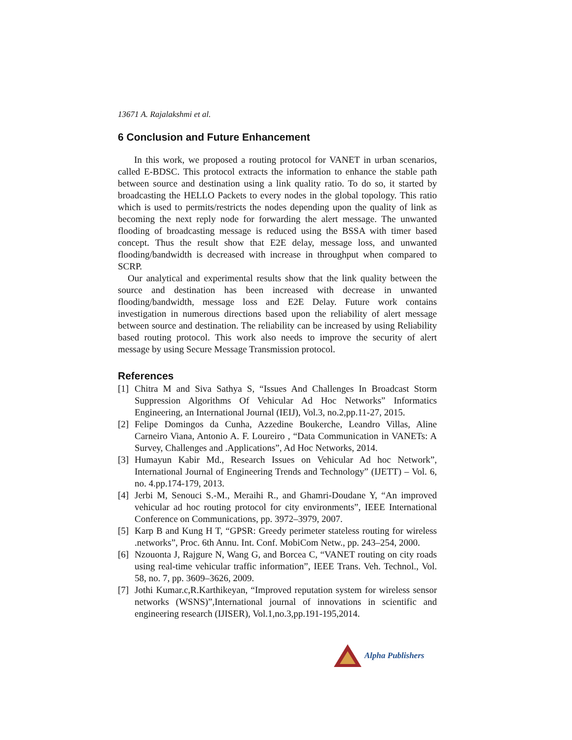13671 A. Rajalakshmi et al.
6 Conclusion and Future Enhancement
In this work, we proposed a routing protocol for VANET in urban scenarios, called E-BDSC. This protocol extracts the information to enhance the stable path between source and destination using a link quality ratio. To do so, it started by broadcasting the HELLO Packets to every nodes in the global topology. This ratio which is used to permits/restricts the nodes depending upon the quality of link as becoming the next reply node for forwarding the alert message. The unwanted flooding of broadcasting message is reduced using the BSSA with timer based concept. Thus the result show that E2E delay, message loss, and unwanted flooding/bandwidth is decreased with increase in throughput when compared to SCRP.
Our analytical and experimental results show that the link quality between the source and destination has been increased with decrease in unwanted flooding/bandwidth, message loss and E2E Delay. Future work contains investigation in numerous directions based upon the reliability of alert message between source and destination. The reliability can be increased by using Reliability based routing protocol. This work also needs to improve the security of alert message by using Secure Message Transmission protocol.
References
[1] Chitra M and Siva Sathya S, “Issues And Challenges In Broadcast Storm Suppression Algorithms Of Vehicular Ad Hoc Networks” Informatics Engineering, an International Journal (IEIJ), Vol.3, no.2,pp.11-27, 2015.
[2] Felipe Domingos da Cunha, Azzedine Boukerche, Leandro Villas, Aline Carneiro Viana, Antonio A. F. Loureiro , “Data Communication in VANETs: A Survey, Challenges and .Applications”, Ad Hoc Networks, 2014.
[3] Humayun Kabir Md., Research Issues on Vehicular Ad hoc Network”, International Journal of Engineering Trends and Technology” (IJETT) – Vol. 6, no. 4.pp.174-179, 2013.
[4] Jerbi M, Senouci S.-M., Meraihi R., and Ghamri-Doudane Y, “An improved vehicular ad hoc routing protocol for city environments”, IEEE International Conference on Communications, pp. 3972–3979, 2007.
[5] Karp B and Kung H T, “GPSR: Greedy perimeter stateless routing for wireless .networks”, Proc. 6th Annu. Int. Conf. MobiCom Netw., pp. 243–254, 2000.
[6] Nzouonta J, Rajgure N, Wang G, and Borcea C, “VANET routing on city roads using real-time vehicular traffic information”, IEEE Trans. Veh. Technol., Vol. 58, no. 7, pp. 3609–3626, 2009.
[7] Jothi Kumar.c,R.Karthikeyan, “Improved reputation system for wireless sensor networks (WSNS)”,International journal of innovations in scientific and engineering research (IJISER), Vol.1,no.3,pp.191-195,2014.
Alpha Publishers